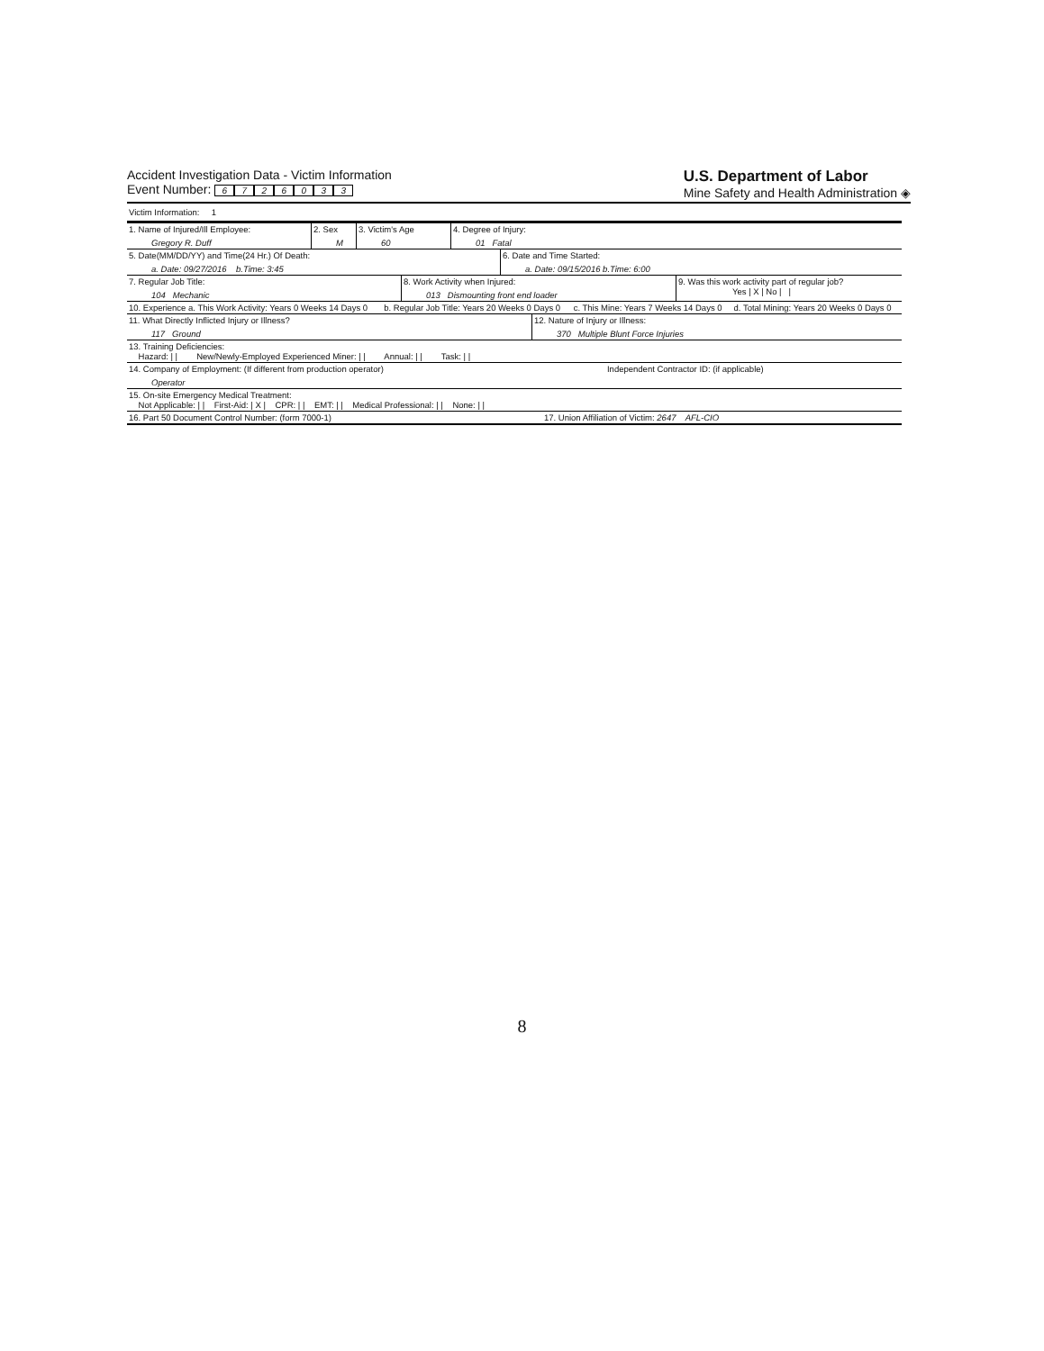Accident Investigation Data - Victim Information
Event Number: 6726033
U.S. Department of Labor
Mine Safety and Health Administration ◈
Victim Information: 1
| 1. Name of Injured/Ill Employee: Gregory R. Duff | 2. Sex M | 3. Victim's Age 60 | 4. Degree of Injury: 01 Fatal |
| 5. Date(MM/DD/YY) and Time(24 Hr.) Of Death: a. Date: 09/27/2016 b.Time: 3:45 | 6. Date and Time Started: a. Date: 09/15/2016 b.Time: 6:00 |
| 7. Regular Job Title: 104 Mechanic | 8. Work Activity when Injured: 013 Dismounting front end loader | 9. Was this work activity part of regular job? Yes / X / No / / |
| 10. Experience a. This Work Activity: Years 0 Weeks 14 Days 0 | b. Regular Job Title: Years 20 Weeks 0 Days 0 | c. This Mine: Years 7 Weeks 14 Days 0 | d. Total Mining: Years 20 Weeks 0 Days 0 |
| 11. What Directly Inflicted Injury or Illness? 117 Ground | 12. Nature of Injury or Illness: 370 Multiple Blunt Force Injuries |
| 13. Training Deficiencies: Hazard: / / New/Newly-Employed Experienced Miner: / / Annual: / / Task: / / |
| 14. Company of Employment: (If different from production operator) Operator | Independent Contractor ID: (if applicable) |
| 15. On-site Emergency Medical Treatment: Not Applicable: / / First-Aid: / X / CPR: / / EMT: / / Medical Professional: / / None: / / |
| 16. Part 50 Document Control Number: (form 7000-1) | 17. Union Affiliation of Victim: 2647 AFL-CIO |
8